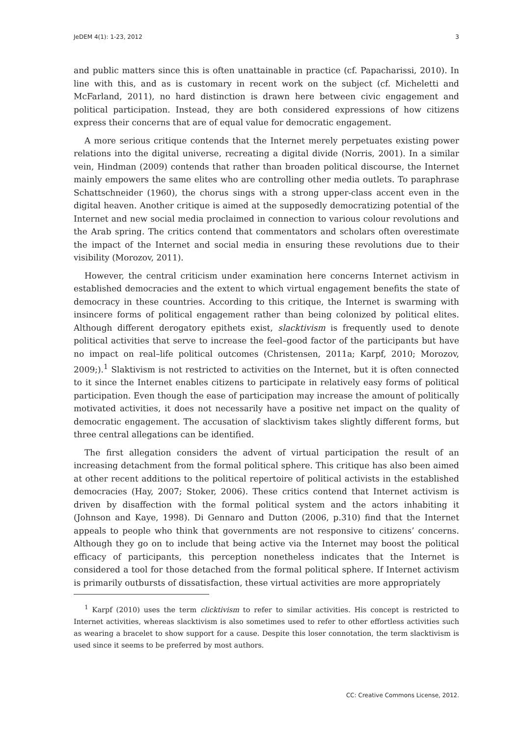JeDEM 4(1): 1-23, 2012 3
and public matters since this is often unattainable in practice (cf. Papacharissi, 2010). In line with this, and as is customary in recent work on the subject (cf. Micheletti and McFarland, 2011), no hard distinction is drawn here between civic engagement and political participation. Instead, they are both considered expressions of how citizens express their concerns that are of equal value for democratic engagement.
A more serious critique contends that the Internet merely perpetuates existing power relations into the digital universe, recreating a digital divide (Norris, 2001). In a similar vein, Hindman (2009) contends that rather than broaden political discourse, the Internet mainly empowers the same elites who are controlling other media outlets. To paraphrase Schattschneider (1960), the chorus sings with a strong upper-class accent even in the digital heaven. Another critique is aimed at the supposedly democratizing potential of the Internet and new social media proclaimed in connection to various colour revolutions and the Arab spring. The critics contend that commentators and scholars often overestimate the impact of the Internet and social media in ensuring these revolutions due to their visibility (Morozov, 2011).
However, the central criticism under examination here concerns Internet activism in established democracies and the extent to which virtual engagement benefits the state of democracy in these countries. According to this critique, the Internet is swarming with insincere forms of political engagement rather than being colonized by political elites. Although different derogatory epithets exist, slacktivism is frequently used to denote political activities that serve to increase the feel–good factor of the participants but have no impact on real–life political outcomes (Christensen, 2011a; Karpf, 2010; Morozov, 2009;).<sup>1</sup> Slaktivism is not restricted to activities on the Internet, but it is often connected to it since the Internet enables citizens to participate in relatively easy forms of political participation. Even though the ease of participation may increase the amount of politically motivated activities, it does not necessarily have a positive net impact on the quality of democratic engagement. The accusation of slacktivism takes slightly different forms, but three central allegations can be identified.
The first allegation considers the advent of virtual participation the result of an increasing detachment from the formal political sphere. This critique has also been aimed at other recent additions to the political repertoire of political activists in the established democracies (Hay, 2007; Stoker, 2006). These critics contend that Internet activism is driven by disaffection with the formal political system and the actors inhabiting it (Johnson and Kaye, 1998). Di Gennaro and Dutton (2006, p.310) find that the Internet appeals to people who think that governments are not responsive to citizens’ concerns. Although they go on to include that being active via the Internet may boost the political efficacy of participants, this perception nonetheless indicates that the Internet is considered a tool for those detached from the formal political sphere. If Internet activism is primarily outbursts of dissatisfaction, these virtual activities are more appropriately
<sup>1</sup> Karpf (2010) uses the term clicktivism to refer to similar activities. His concept is restricted to Internet activities, whereas slacktivism is also sometimes used to refer to other effortless activities such as wearing a bracelet to show support for a cause. Despite this loser connotation, the term slacktivism is used since it seems to be preferred by most authors.
CC: Creative Commons License, 2012.